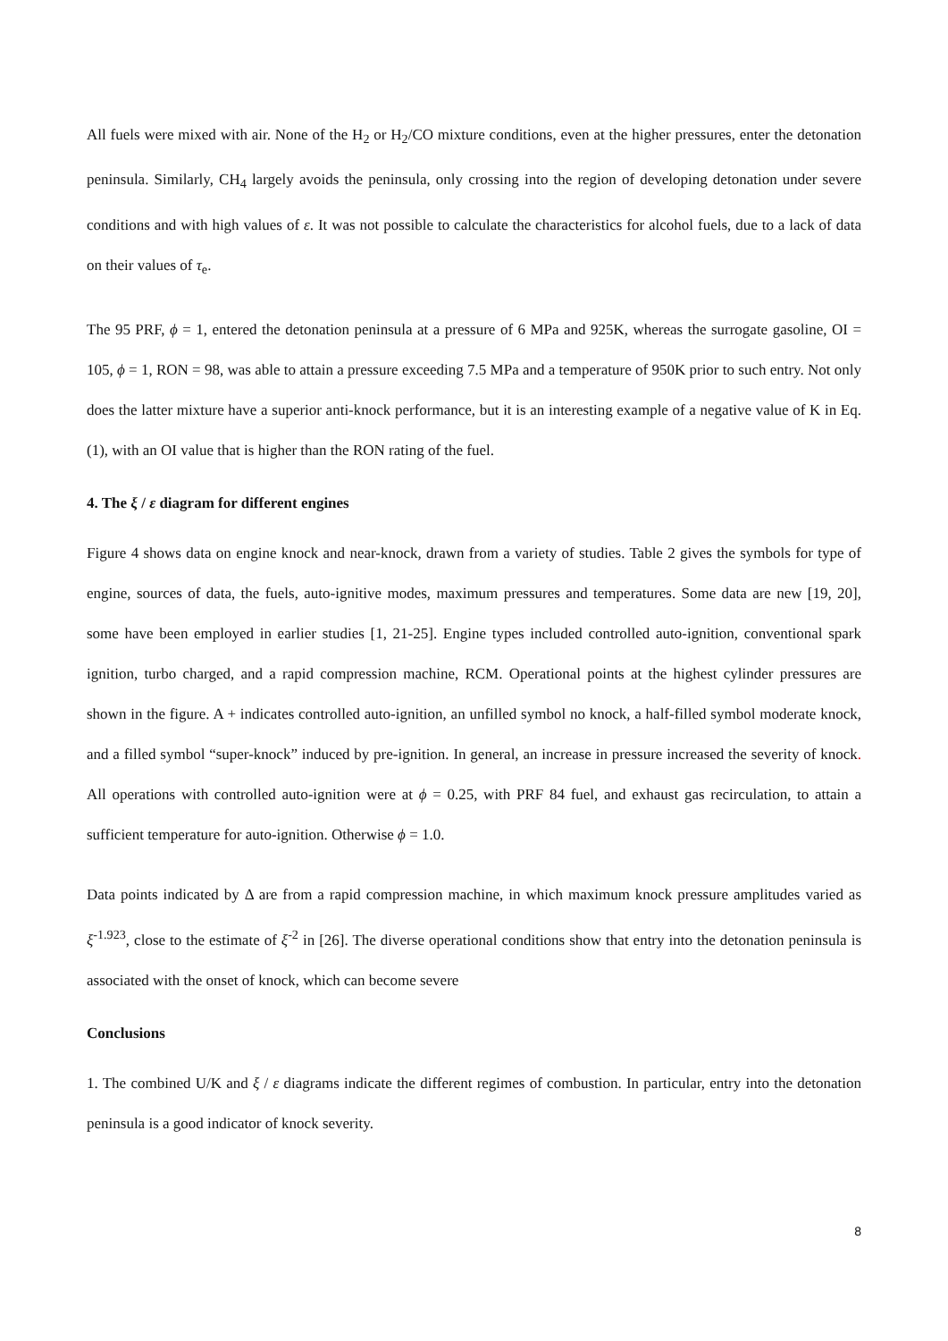All fuels were mixed with air. None of the H<sub>2</sub> or H<sub>2</sub>/CO mixture conditions, even at the higher pressures, enter the detonation peninsula. Similarly, CH<sub>4</sub> largely avoids the peninsula, only crossing into the region of developing detonation under severe conditions and with high values of ε. It was not possible to calculate the characteristics for alcohol fuels, due to a lack of data on their values of τ<sub>e</sub>.
The 95 PRF, ϕ = 1, entered the detonation peninsula at a pressure of 6 MPa and 925K, whereas the surrogate gasoline, OI = 105, ϕ = 1, RON = 98, was able to attain a pressure exceeding 7.5 MPa and a temperature of 950K prior to such entry. Not only does the latter mixture have a superior anti-knock performance, but it is an interesting example of a negative value of K in Eq. (1), with an OI value that is higher than the RON rating of the fuel.
4. The ξ / ε diagram for different engines
Figure 4 shows data on engine knock and near-knock, drawn from a variety of studies. Table 2 gives the symbols for type of engine, sources of data, the fuels, auto-ignitive modes, maximum pressures and temperatures. Some data are new [19, 20], some have been employed in earlier studies [1, 21-25]. Engine types included controlled auto-ignition, conventional spark ignition, turbo charged, and a rapid compression machine, RCM. Operational points at the highest cylinder pressures are shown in the figure. A + indicates controlled auto-ignition, an unfilled symbol no knock, a half-filled symbol moderate knock, and a filled symbol “super-knock” induced by pre-ignition. In general, an increase in pressure increased the severity of knock. All operations with controlled auto-ignition were at ϕ = 0.25, with PRF 84 fuel, and exhaust gas recirculation, to attain a sufficient temperature for auto-ignition. Otherwise ϕ = 1.0.
Data points indicated by Δ are from a rapid compression machine, in which maximum knock pressure amplitudes varied as ξ<sup>-1.923</sup>, close to the estimate of ξ<sup>-2</sup> in [26]. The diverse operational conditions show that entry into the detonation peninsula is associated with the onset of knock, which can become severe
Conclusions
1. The combined U/K and ξ / ε diagrams indicate the different regimes of combustion. In particular, entry into the detonation peninsula is a good indicator of knock severity.
8